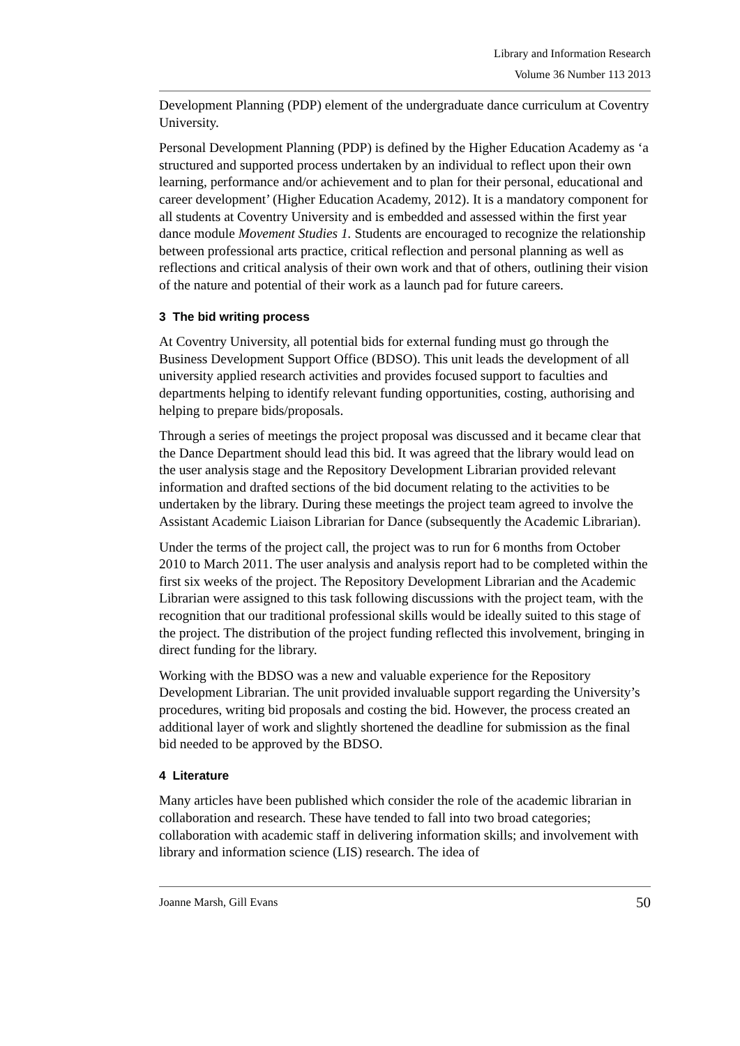Library and Information Research
Volume 36 Number 113 2013
Development Planning (PDP) element of the undergraduate dance curriculum at Coventry University.
Personal Development Planning (PDP) is defined by the Higher Education Academy as ‘a structured and supported process undertaken by an individual to reflect upon their own learning, performance and/or achievement and to plan for their personal, educational and career development’ (Higher Education Academy, 2012). It is a mandatory component for all students at Coventry University and is embedded and assessed within the first year dance module Movement Studies 1. Students are encouraged to recognize the relationship between professional arts practice, critical reflection and personal planning as well as reflections and critical analysis of their own work and that of others, outlining their vision of the nature and potential of their work as a launch pad for future careers.
3 The bid writing process
At Coventry University, all potential bids for external funding must go through the Business Development Support Office (BDSO). This unit leads the development of all university applied research activities and provides focused support to faculties and departments helping to identify relevant funding opportunities, costing, authorising and helping to prepare bids/proposals.
Through a series of meetings the project proposal was discussed and it became clear that the Dance Department should lead this bid. It was agreed that the library would lead on the user analysis stage and the Repository Development Librarian provided relevant information and drafted sections of the bid document relating to the activities to be undertaken by the library. During these meetings the project team agreed to involve the Assistant Academic Liaison Librarian for Dance (subsequently the Academic Librarian).
Under the terms of the project call, the project was to run for 6 months from October 2010 to March 2011. The user analysis and analysis report had to be completed within the first six weeks of the project. The Repository Development Librarian and the Academic Librarian were assigned to this task following discussions with the project team, with the recognition that our traditional professional skills would be ideally suited to this stage of the project. The distribution of the project funding reflected this involvement, bringing in direct funding for the library.
Working with the BDSO was a new and valuable experience for the Repository Development Librarian. The unit provided invaluable support regarding the University’s procedures, writing bid proposals and costing the bid. However, the process created an additional layer of work and slightly shortened the deadline for submission as the final bid needed to be approved by the BDSO.
4 Literature
Many articles have been published which consider the role of the academic librarian in collaboration and research. These have tended to fall into two broad categories; collaboration with academic staff in delivering information skills; and involvement with library and information science (LIS) research. The idea of
Joanne Marsh, Gill Evans 50